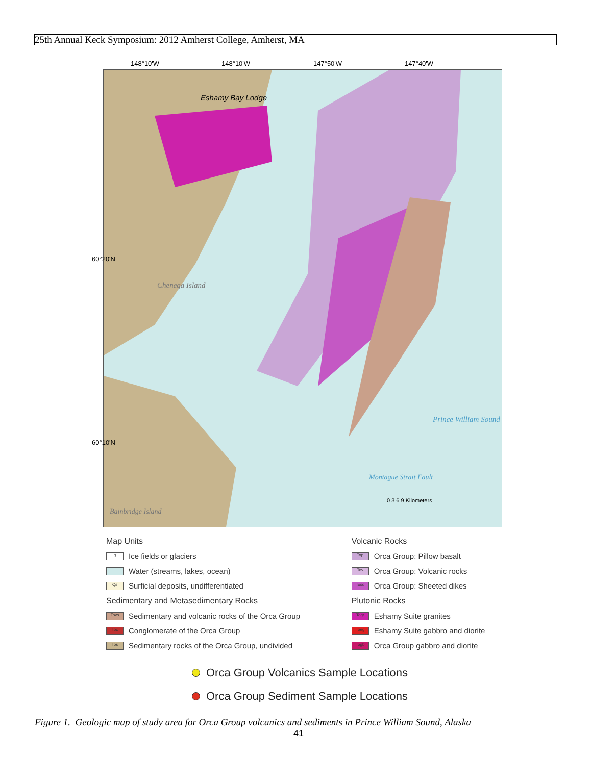25th Annual Keck Symposium: 2012 Amherst College, Amherst, MA
148°10'W 148°10'W 147°50'W 147°40'W
Eshamy Bay Lodge
Chenega Island
Prince William Sound
Montague Strait Fault
Bainbridge Island
0 3 6 9 Kilometers
60°20'N
60°10'N
Map Units
g Ice fields or glaciers
Water (streams, lakes, ocean)
Qs Surficial deposits, undifferentiated
Sedimentary and Metasedimentary Rocks
Tovs Sedimentary and volcanic rocks of the Orca Group
Toc Conglomerate of the Orca Group
Tos Sedimentary rocks of the Orca Group, undivided
Volcanic Rocks
Top Orca Group: Pillow basalt
Tov Orca Group: Volcanic rocks
Tosd Orca Group: Sheeted dikes
Plutonic Rocks
Togr Eshamy Suite granites
Toeg Eshamy Suite gabbro and diorite
Togb Orca Group gabbro and diorite
Orca Group Volcanics Sample Locations
Orca Group Sediment Sample Locations
Figure 1. Geologic map of study area for Orca Group volcanics and sediments in Prince William Sound, Alaska
41